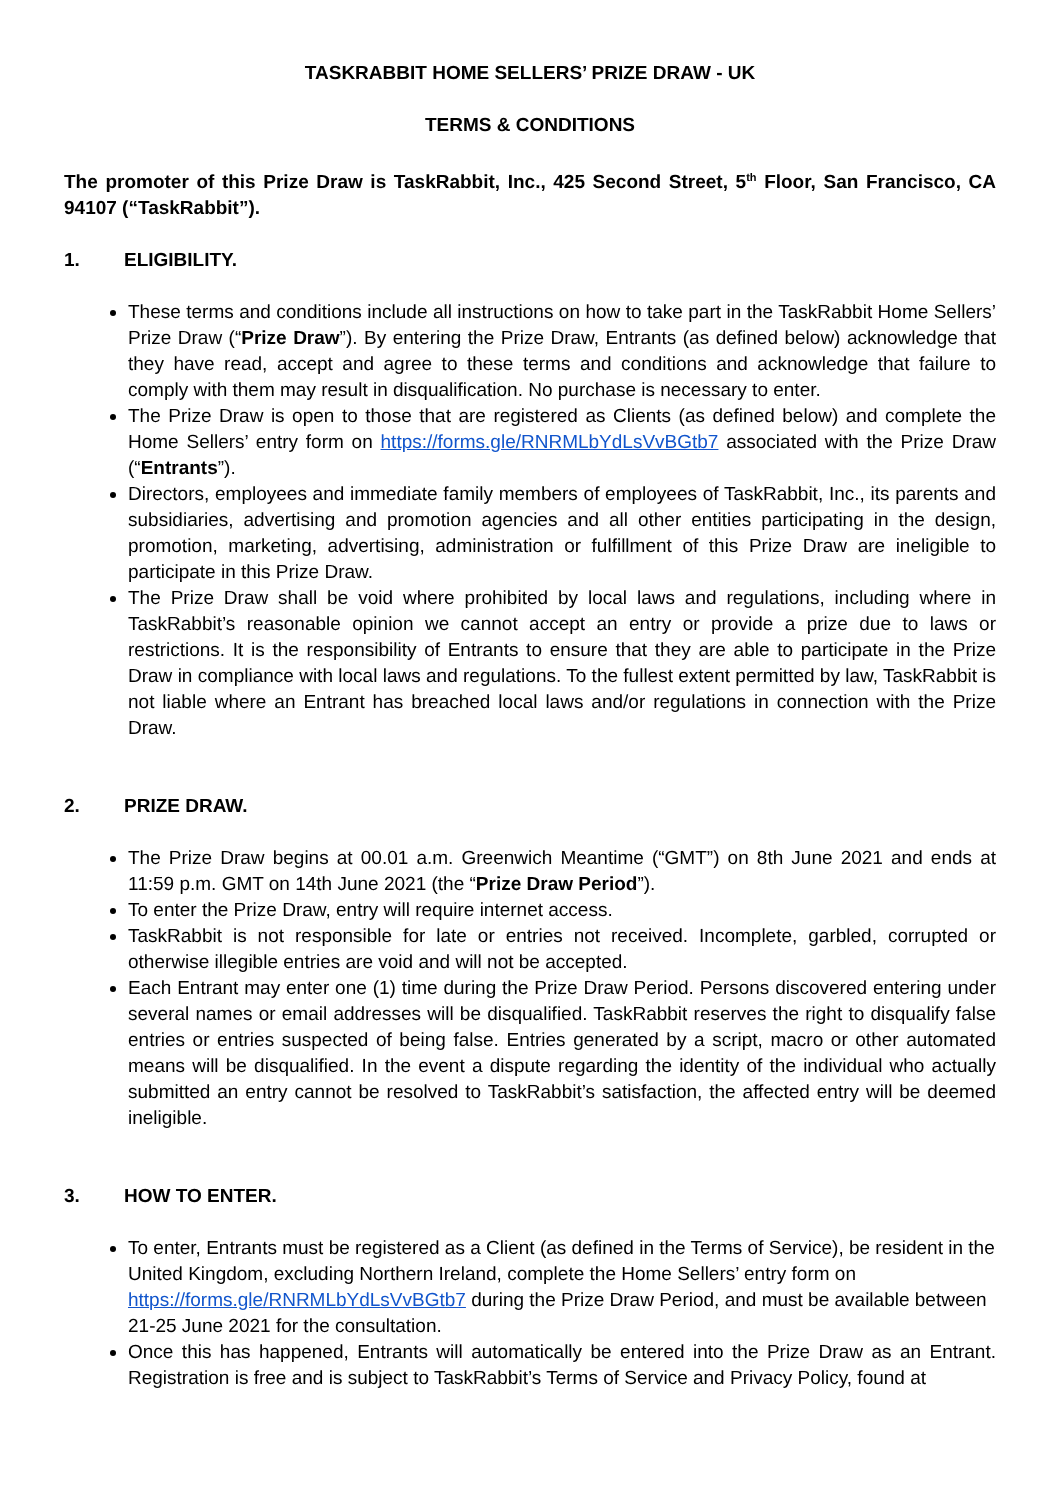TASKRABBIT HOME SELLERS’ PRIZE DRAW - UK
TERMS & CONDITIONS
The promoter of this Prize Draw is TaskRabbit, Inc., 425 Second Street, 5<sup>th</sup> Floor, San Francisco, CA 94107 (“TaskRabbit”).
1. ELIGIBILITY.
These terms and conditions include all instructions on how to take part in the TaskRabbit Home Sellers’ Prize Draw (“Prize Draw”). By entering the Prize Draw, Entrants (as defined below) acknowledge that they have read, accept and agree to these terms and conditions and acknowledge that failure to comply with them may result in disqualification. No purchase is necessary to enter.
The Prize Draw is open to those that are registered as Clients (as defined below) and complete the Home Sellers’ entry form on https://forms.gle/RNRMLbYdLsVvBGtb7 associated with the Prize Draw (“Entrants”).
Directors, employees and immediate family members of employees of TaskRabbit, Inc., its parents and subsidiaries, advertising and promotion agencies and all other entities participating in the design, promotion, marketing, advertising, administration or fulfillment of this Prize Draw are ineligible to participate in this Prize Draw.
The Prize Draw shall be void where prohibited by local laws and regulations, including where in TaskRabbit’s reasonable opinion we cannot accept an entry or provide a prize due to laws or restrictions. It is the responsibility of Entrants to ensure that they are able to participate in the Prize Draw in compliance with local laws and regulations. To the fullest extent permitted by law, TaskRabbit is not liable where an Entrant has breached local laws and/or regulations in connection with the Prize Draw.
2. PRIZE DRAW.
The Prize Draw begins at 00.01 a.m. Greenwich Meantime (“GMT”) on 8th June 2021 and ends at 11:59 p.m. GMT on 14th June 2021 (the “Prize Draw Period”).
To enter the Prize Draw, entry will require internet access.
TaskRabbit is not responsible for late or entries not received. Incomplete, garbled, corrupted or otherwise illegible entries are void and will not be accepted.
Each Entrant may enter one (1) time during the Prize Draw Period. Persons discovered entering under several names or email addresses will be disqualified. TaskRabbit reserves the right to disqualify false entries or entries suspected of being false. Entries generated by a script, macro or other automated means will be disqualified. In the event a dispute regarding the identity of the individual who actually submitted an entry cannot be resolved to TaskRabbit’s satisfaction, the affected entry will be deemed ineligible.
3. HOW TO ENTER.
To enter, Entrants must be registered as a Client (as defined in the Terms of Service), be resident in the United Kingdom, excluding Northern Ireland, complete the Home Sellers’ entry form on https://forms.gle/RNRMLbYdLsVvBGtb7 during the Prize Draw Period, and must be available between 21-25 June 2021 for the consultation.
Once this has happened, Entrants will automatically be entered into the Prize Draw as an Entrant. Registration is free and is subject to TaskRabbit’s Terms of Service and Privacy Policy, found at